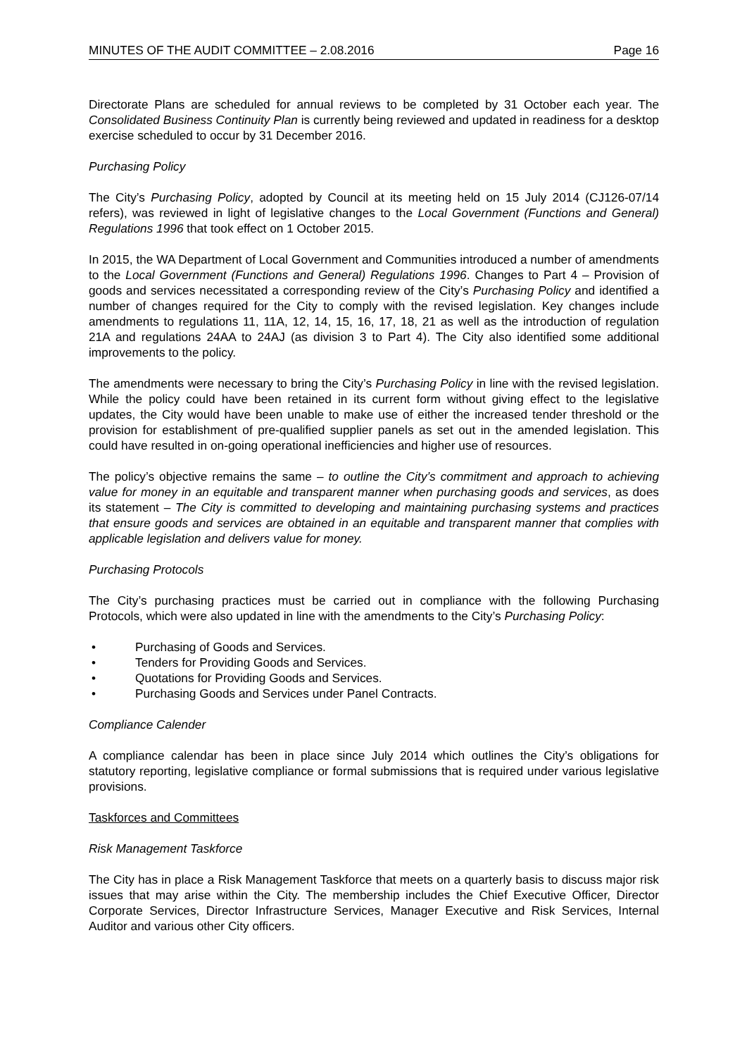MINUTES OF THE AUDIT COMMITTEE – 2.08.2016 Page 16
Directorate Plans are scheduled for annual reviews to be completed by 31 October each year. The Consolidated Business Continuity Plan is currently being reviewed and updated in readiness for a desktop exercise scheduled to occur by 31 December 2016.
Purchasing Policy
The City’s Purchasing Policy, adopted by Council at its meeting held on 15 July 2014 (CJ126-07/14 refers), was reviewed in light of legislative changes to the Local Government (Functions and General) Regulations 1996 that took effect on 1 October 2015.
In 2015, the WA Department of Local Government and Communities introduced a number of amendments to the Local Government (Functions and General) Regulations 1996. Changes to Part 4 – Provision of goods and services necessitated a corresponding review of the City’s Purchasing Policy and identified a number of changes required for the City to comply with the revised legislation. Key changes include amendments to regulations 11, 11A, 12, 14, 15, 16, 17, 18, 21 as well as the introduction of regulation 21A and regulations 24AA to 24AJ (as division 3 to Part 4). The City also identified some additional improvements to the policy.
The amendments were necessary to bring the City’s Purchasing Policy in line with the revised legislation. While the policy could have been retained in its current form without giving effect to the legislative updates, the City would have been unable to make use of either the increased tender threshold or the provision for establishment of pre-qualified supplier panels as set out in the amended legislation. This could have resulted in on-going operational inefficiencies and higher use of resources.
The policy’s objective remains the same – to outline the City’s commitment and approach to achieving value for money in an equitable and transparent manner when purchasing goods and services, as does its statement – The City is committed to developing and maintaining purchasing systems and practices that ensure goods and services are obtained in an equitable and transparent manner that complies with applicable legislation and delivers value for money.
Purchasing Protocols
The City’s purchasing practices must be carried out in compliance with the following Purchasing Protocols, which were also updated in line with the amendments to the City’s Purchasing Policy:
• Purchasing of Goods and Services.
• Tenders for Providing Goods and Services.
• Quotations for Providing Goods and Services.
• Purchasing Goods and Services under Panel Contracts.
Compliance Calender
A compliance calendar has been in place since July 2014 which outlines the City’s obligations for statutory reporting, legislative compliance or formal submissions that is required under various legislative provisions.
Taskforces and Committees
Risk Management Taskforce
The City has in place a Risk Management Taskforce that meets on a quarterly basis to discuss major risk issues that may arise within the City. The membership includes the Chief Executive Officer, Director Corporate Services, Director Infrastructure Services, Manager Executive and Risk Services, Internal Auditor and various other City officers.